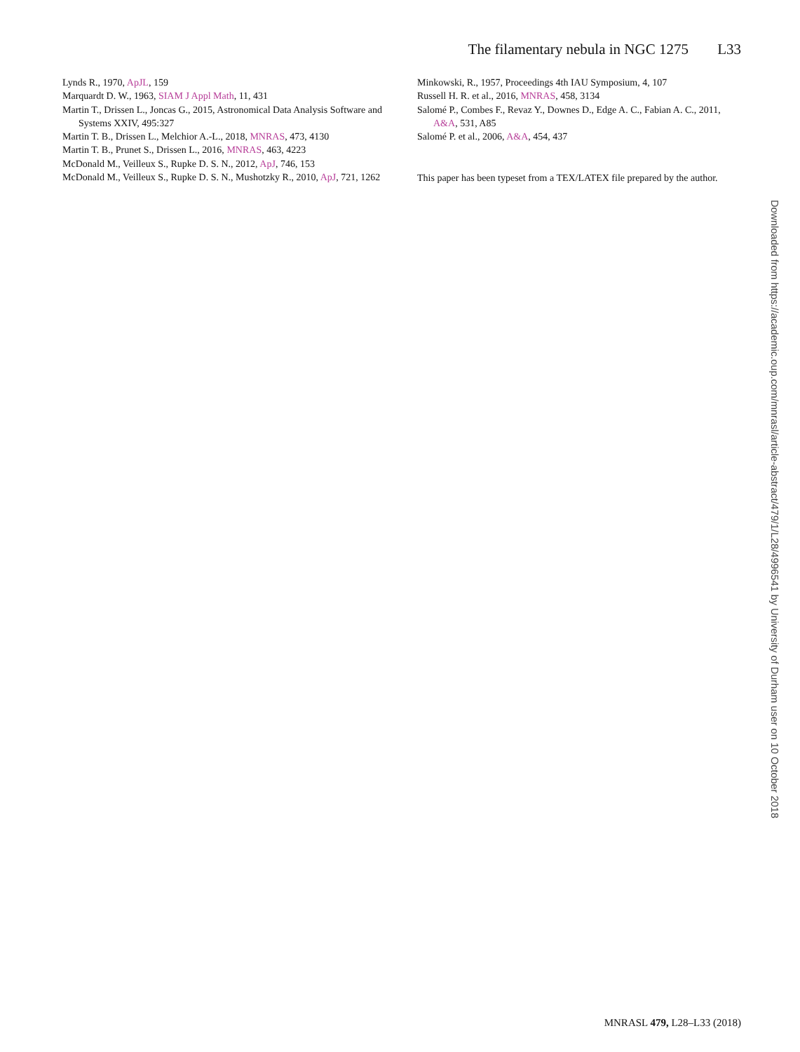The filamentary nebula in NGC 1275 L33
Lynds R., 1970, ApJL, 159
Marquardt D. W., 1963, SIAM J Appl Math, 11, 431
Martin T., Drissen L., Joncas G., 2015, Astronomical Data Analysis Software and Systems XXIV, 495:327
Martin T. B., Drissen L., Melchior A.-L., 2018, MNRAS, 473, 4130
Martin T. B., Prunet S., Drissen L., 2016, MNRAS, 463, 4223
McDonald M., Veilleux S., Rupke D. S. N., 2012, ApJ, 746, 153
McDonald M., Veilleux S., Rupke D. S. N., Mushotzky R., 2010, ApJ, 721, 1262
Minkowski, R., 1957, Proceedings 4th IAU Symposium, 4, 107
Russell H. R. et al., 2016, MNRAS, 458, 3134
Salomé P., Combes F., Revaz Y., Downes D., Edge A. C., Fabian A. C., 2011, A&A, 531, A85
Salomé P. et al., 2006, A&A, 454, 437
This paper has been typeset from a TEX/LATEX file prepared by the author.
Downloaded from https://academic.oup.com/mnrasl/article-abstract/479/1/L28/4996541 by University of Durham user on 10 October 2018
MNRASL 479, L28–L33 (2018)